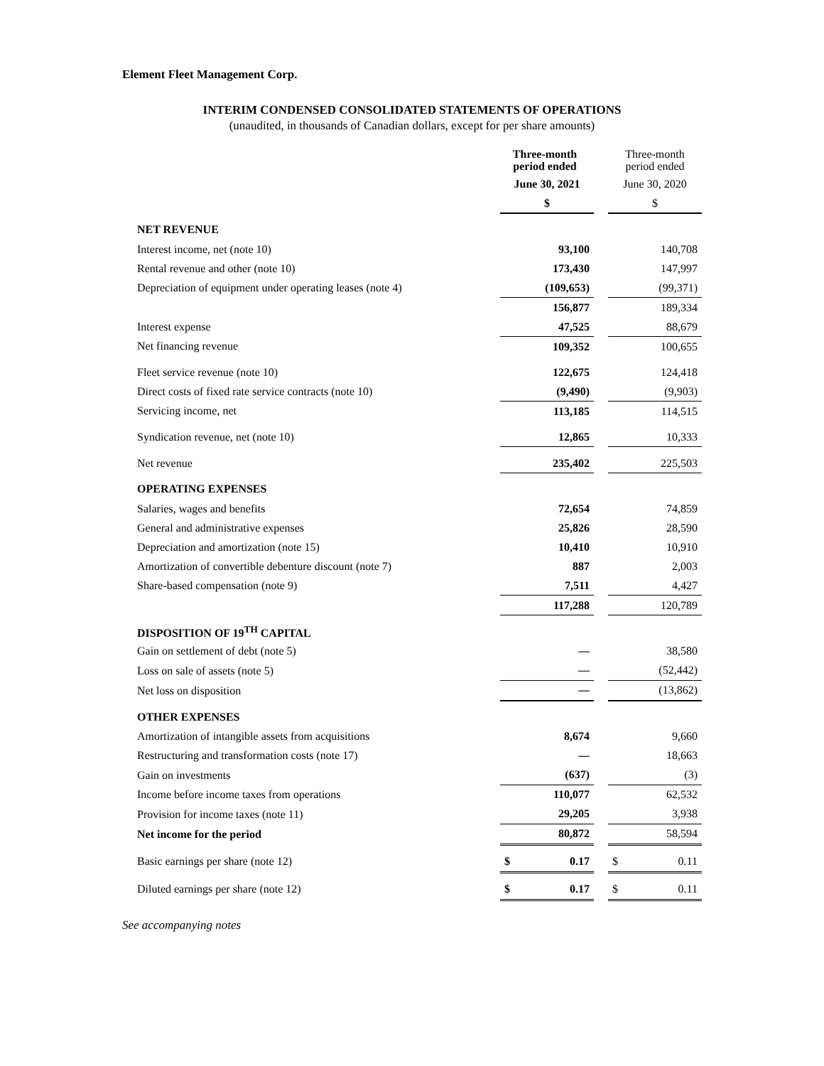Element Fleet Management Corp.
INTERIM CONDENSED CONSOLIDATED STATEMENTS OF OPERATIONS
(unaudited, in thousands of Canadian dollars, except for per share amounts)
| | Three-month period ended | | Three-month period ended |
| --- | --- | --- | --- |
| | June 30, 2021 | | June 30, 2020 |
| | $ | | $ |
| NET REVENUE | | | |
| Interest income, net (note 10) | 93,100 | | 140,708 |
| Rental revenue and other (note 10) | 173,430 | | 147,997 |
| Depreciation of equipment under operating leases (note 4) | (109,653) | | (99,371) |
| | 156,877 | | 189,334 |
| Interest expense | 47,525 | | 88,679 |
| Net financing revenue | 109,352 | | 100,655 |
| Fleet service revenue (note 10) | 122,675 | | 124,418 |
| Direct costs of fixed rate service contracts (note 10) | (9,490) | | (9,903) |
| Servicing income, net | 113,185 | | 114,515 |
| Syndication revenue, net (note 10) | 12,865 | | 10,333 |
| Net revenue | 235,402 | | 225,503 |
| OPERATING EXPENSES | | | |
| Salaries, wages and benefits | 72,654 | | 74,859 |
| General and administrative expenses | 25,826 | | 28,590 |
| Depreciation and amortization (note 15) | 10,410 | | 10,910 |
| Amortization of convertible debenture discount (note 7) | 887 | | 2,003 |
| Share-based compensation (note 9) | 7,511 | | 4,427 |
| | 117,288 | | 120,789 |
| DISPOSITION OF 19<sup>TH</sup> CAPITAL | | | |
| Gain on settlement of debt (note 5) | — | | 38,580 |
| Loss on sale of assets (note 5) | — | | (52,442) |
| Net loss on disposition | — | | (13,862) |
| OTHER EXPENSES | | | |
| Amortization of intangible assets from acquisitions | 8,674 | | 9,660 |
| Restructuring and transformation costs (note 17) | — | | 18,663 |
| Gain on investments | (637) | | (3) |
| Income before income taxes from operations | 110,077 | | 62,532 |
| Provision for income taxes (note 11) | 29,205 | | 3,938 |
| Net income for the period | 80,872 | | 58,594 |
| Basic earnings per share (note 12) | $ 0.17 | | $ 0.11 |
| Diluted earnings per share (note 12) | $ 0.17 | | $ 0.11 |
See accompanying notes